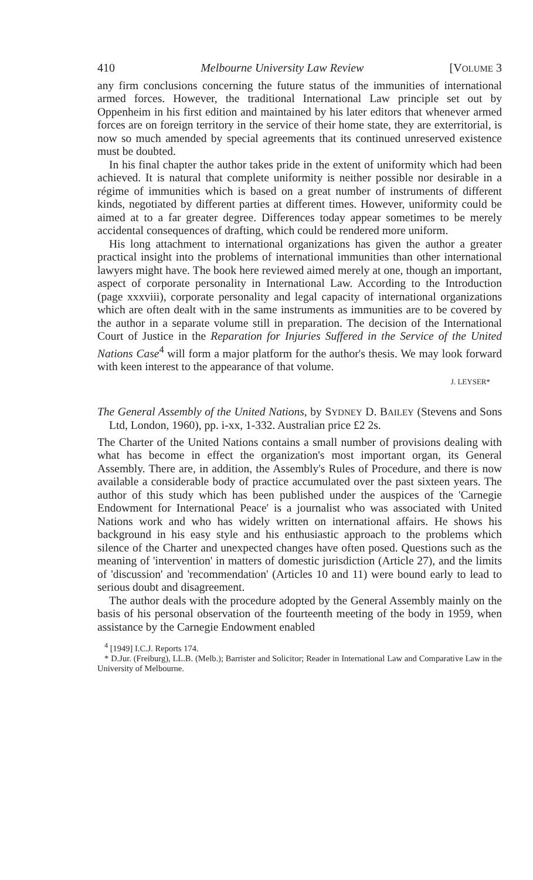410 Melbourne University Law Review [VOLUME 3
any firm conclusions concerning the future status of the immunities of international armed forces. However, the traditional International Law principle set out by Oppenheim in his first edition and maintained by his later editors that whenever armed forces are on foreign territory in the service of their home state, they are exterritorial, is now so much amended by special agreements that its continued unreserved existence must be doubted.
In his final chapter the author takes pride in the extent of uniformity which had been achieved. It is natural that complete uniformity is neither possible nor desirable in a régime of immunities which is based on a great number of instruments of different kinds, negotiated by different parties at different times. However, uniformity could be aimed at to a far greater degree. Differences today appear sometimes to be merely accidental consequences of drafting, which could be rendered more uniform.
His long attachment to international organizations has given the author a greater practical insight into the problems of international immunities than other international lawyers might have. The book here reviewed aimed merely at one, though an important, aspect of corporate personality in International Law. According to the Introduction (page xxxviii), corporate personality and legal capacity of international organizations which are often dealt with in the same instruments as immunities are to be covered by the author in a separate volume still in preparation. The decision of the International Court of Justice in the Reparation for Injuries Suffered in the Service of the United Nations Case<sup>4</sup> will form a major platform for the author's thesis. We may look forward with keen interest to the appearance of that volume.
J. LEYSER*
The General Assembly of the United Nations, by SYDNEY D. BAILEY (Stevens and Sons Ltd, London, 1960), pp. i-xx, 1-332. Australian price £2 2s.
The Charter of the United Nations contains a small number of provisions dealing with what has become in effect the organization's most important organ, its General Assembly. There are, in addition, the Assembly's Rules of Procedure, and there is now available a considerable body of practice accumulated over the past sixteen years. The author of this study which has been published under the auspices of the 'Carnegie Endowment for International Peace' is a journalist who was associated with United Nations work and who has widely written on international affairs. He shows his background in his easy style and his enthusiastic approach to the problems which silence of the Charter and unexpected changes have often posed. Questions such as the meaning of 'intervention' in matters of domestic jurisdiction (Article 27), and the limits of 'discussion' and 'recommendation' (Articles 10 and 11) were bound early to lead to serious doubt and disagreement.
The author deals with the procedure adopted by the General Assembly mainly on the basis of his personal observation of the fourteenth meeting of the body in 1959, when assistance by the Carnegie Endowment enabled
<sup>4</sup> [1949] I.C.J. Reports 174.
* D.Jur. (Freiburg), LL.B. (Melb.); Barrister and Solicitor; Reader in International Law and Comparative Law in the University of Melbourne.